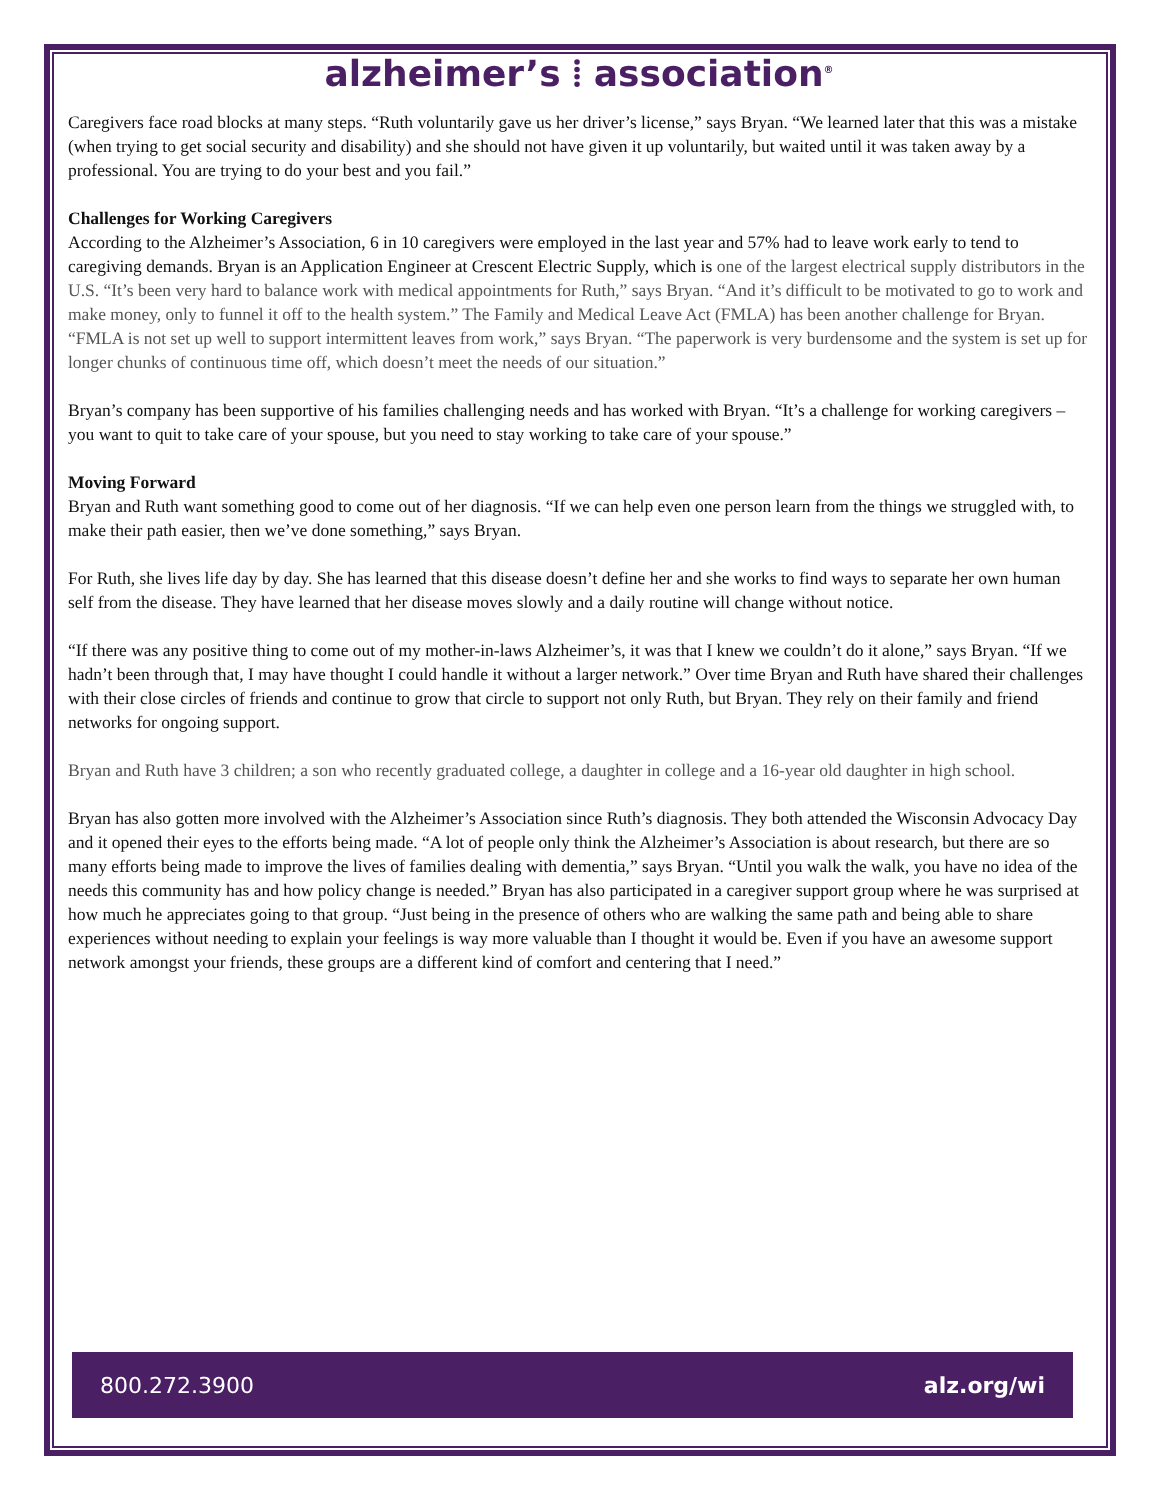alzheimer’s ⦙ association<sup>®</sup>
Caregivers face road blocks at many steps. “Ruth voluntarily gave us her driver’s license,” says Bryan. “We learned later that this was a mistake (when trying to get social security and disability) and she should not have given it up voluntarily, but waited until it was taken away by a professional. You are trying to do your best and you fail.”
Challenges for Working Caregivers
According to the Alzheimer’s Association, 6 in 10 caregivers were employed in the last year and 57% had to leave work early to tend to caregiving demands. Bryan is an Application Engineer at Crescent Electric Supply, which is one of the largest electrical supply distributors in the U.S. “It’s been very hard to balance work with medical appointments for Ruth,” says Bryan. “And it’s difficult to be motivated to go to work and make money, only to funnel it off to the health system.” The Family and Medical Leave Act (FMLA) has been another challenge for Bryan. “FMLA is not set up well to support intermittent leaves from work,” says Bryan. “The paperwork is very burdensome and the system is set up for longer chunks of continuous time off, which doesn’t meet the needs of our situation.”
Bryan’s company has been supportive of his families challenging needs and has worked with Bryan. “It’s a challenge for working caregivers – you want to quit to take care of your spouse, but you need to stay working to take care of your spouse.”
Moving Forward
Bryan and Ruth want something good to come out of her diagnosis. “If we can help even one person learn from the things we struggled with, to make their path easier, then we’ve done something,” says Bryan.
For Ruth, she lives life day by day. She has learned that this disease doesn’t define her and she works to find ways to separate her own human self from the disease. They have learned that her disease moves slowly and a daily routine will change without notice.
“If there was any positive thing to come out of my mother-in-laws Alzheimer’s, it was that I knew we couldn’t do it alone,” says Bryan. “If we hadn’t been through that, I may have thought I could handle it without a larger network.” Over time Bryan and Ruth have shared their challenges with their close circles of friends and continue to grow that circle to support not only Ruth, but Bryan. They rely on their family and friend networks for ongoing support.
Bryan and Ruth have 3 children; a son who recently graduated college, a daughter in college and a 16-year old daughter in high school.
Bryan has also gotten more involved with the Alzheimer’s Association since Ruth’s diagnosis. They both attended the Wisconsin Advocacy Day and it opened their eyes to the efforts being made. “A lot of people only think the Alzheimer’s Association is about research, but there are so many efforts being made to improve the lives of families dealing with dementia,” says Bryan. “Until you walk the walk, you have no idea of the needs this community has and how policy change is needed.” Bryan has also participated in a caregiver support group where he was surprised at how much he appreciates going to that group. “Just being in the presence of others who are walking the same path and being able to share experiences without needing to explain your feelings is way more valuable than I thought it would be. Even if you have an awesome support network amongst your friends, these groups are a different kind of comfort and centering that I need.”
800.272.3900 alz.org/wi